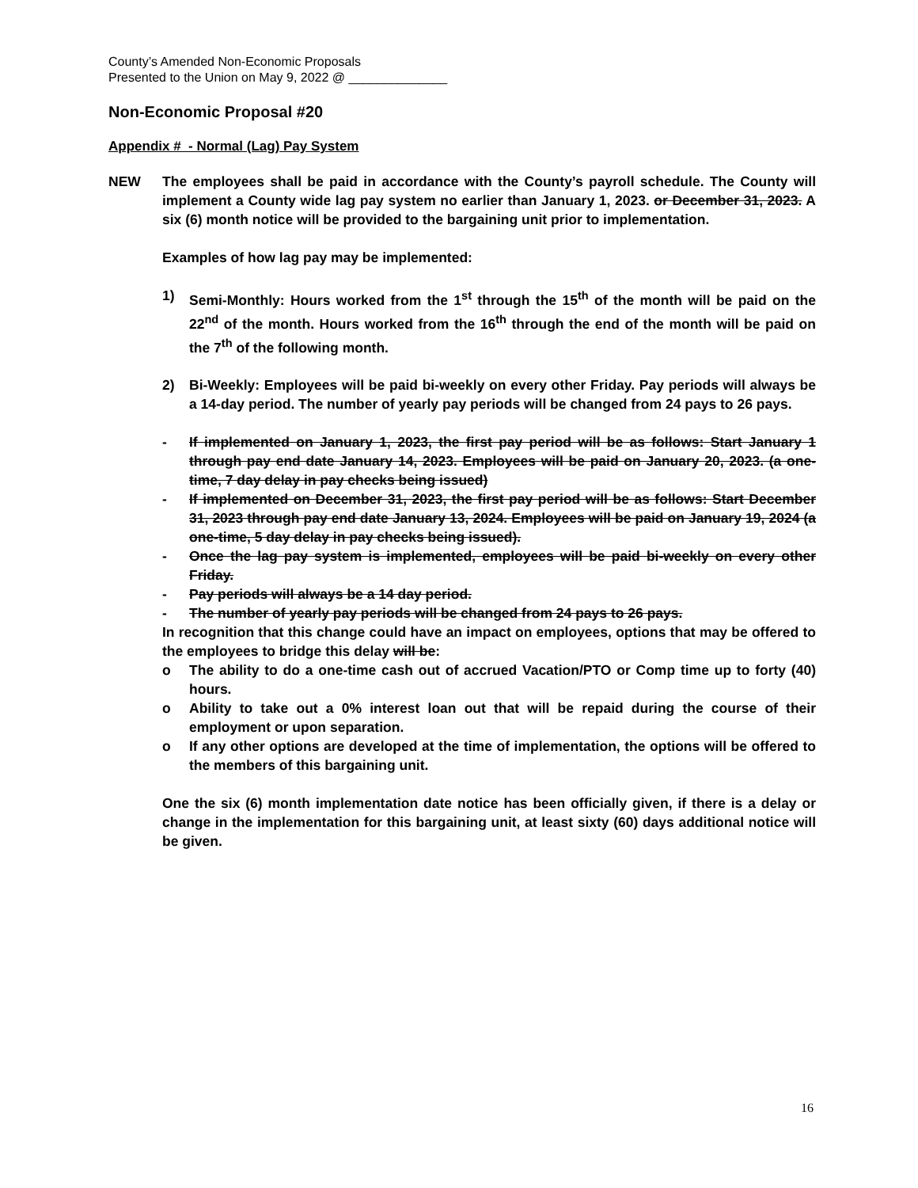County’s Amended Non-Economic Proposals
Presented to the Union on May 9, 2022 @ ______________
Non-Economic Proposal #20
Appendix # - Normal (Lag) Pay System
NEW The employees shall be paid in accordance with the County’s payroll schedule. The County will implement a County wide lag pay system no earlier than January 1, 2023. or December 31, 2023. A six (6) month notice will be provided to the bargaining unit prior to implementation.
Examples of how lag pay may be implemented:
1) Semi-Monthly: Hours worked from the 1<sup>st</sup> through the 15<sup>th</sup> of the month will be paid on the 22<sup>nd</sup> of the month. Hours worked from the 16<sup>th</sup> through the end of the month will be paid on the 7<sup>th</sup> of the following month.
2) Bi-Weekly: Employees will be paid bi-weekly on every other Friday. Pay periods will always be a 14-day period. The number of yearly pay periods will be changed from 24 pays to 26 pays.
- If implemented on January 1, 2023, the first pay period will be as follows: Start January 1 through pay end date January 14, 2023. Employees will be paid on January 20, 2023. (a one-time, 7 day delay in pay checks being issued)
- If implemented on December 31, 2023, the first pay period will be as follows: Start December 31, 2023 through pay end date January 13, 2024. Employees will be paid on January 19, 2024 (a one-time, 5 day delay in pay checks being issued).
- Once the lag pay system is implemented, employees will be paid bi-weekly on every other Friday.
- Pay periods will always be a 14 day period.
- The number of yearly pay periods will be changed from 24 pays to 26 pays.
In recognition that this change could have an impact on employees, options that may be offered to the employees to bridge this delay will be:
o The ability to do a one-time cash out of accrued Vacation/PTO or Comp time up to forty (40) hours.
o Ability to take out a 0% interest loan out that will be repaid during the course of their employment or upon separation.
o If any other options are developed at the time of implementation, the options will be offered to the members of this bargaining unit.
One the six (6) month implementation date notice has been officially given, if there is a delay or change in the implementation for this bargaining unit, at least sixty (60) days additional notice will be given.
16